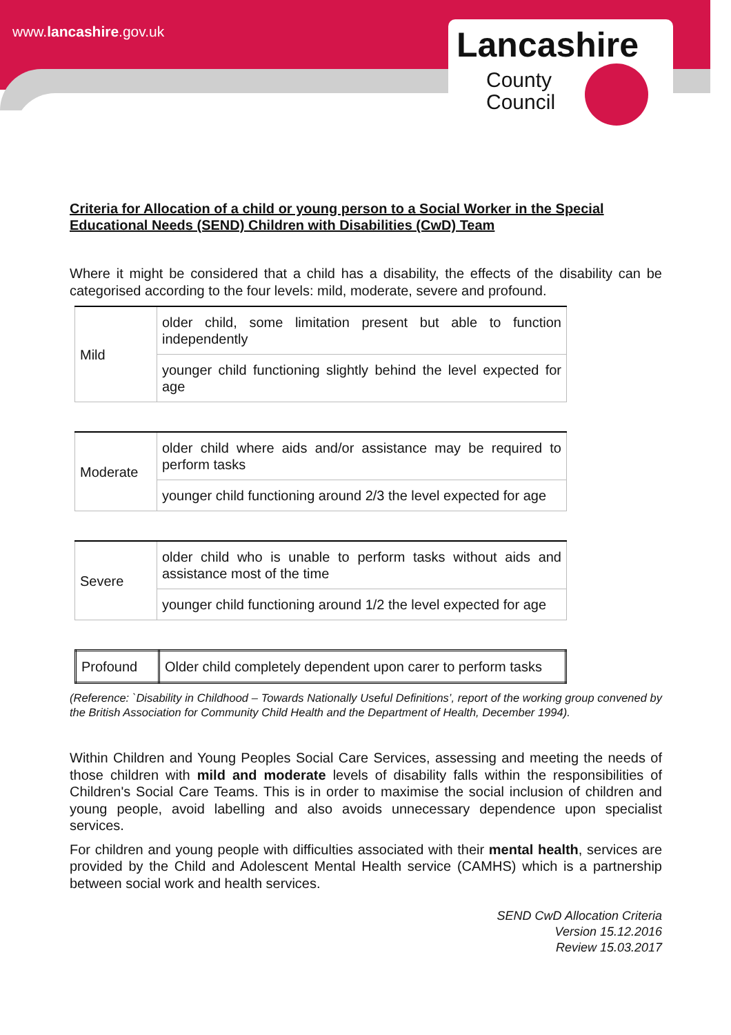www.lancashire.gov.uk
Lancashire
County
Council
Criteria for Allocation of a child or young person to a Social Worker in the Special Educational Needs (SEND) Children with Disabilities (CwD) Team
Where it might be considered that a child has a disability, the effects of the disability can be categorised according to the four levels: mild, moderate, severe and profound.
| Mild | older child, some limitation present but able to function independently |
| | younger child functioning slightly behind the level expected for age |
| Moderate | older child where aids and/or assistance may be required to perform tasks |
| | younger child functioning around 2/3 the level expected for age |
| Severe | older child who is unable to perform tasks without aids and assistance most of the time |
| | younger child functioning around 1/2 the level expected for age |
| Profound | Older child completely dependent upon carer to perform tasks |
(Reference: `Disability in Childhood – Towards Nationally Useful Definitions’, report of the working group convened by the British Association for Community Child Health and the Department of Health, December 1994).
Within Children and Young Peoples Social Care Services, assessing and meeting the needs of those children with mild and moderate levels of disability falls within the responsibilities of Children's Social Care Teams. This is in order to maximise the social inclusion of children and young people, avoid labelling and also avoids unnecessary dependence upon specialist services.
For children and young people with difficulties associated with their mental health, services are provided by the Child and Adolescent Mental Health service (CAMHS) which is a partnership between social work and health services.
SEND CwD Allocation Criteria
Version 15.12.2016
Review 15.03.2017